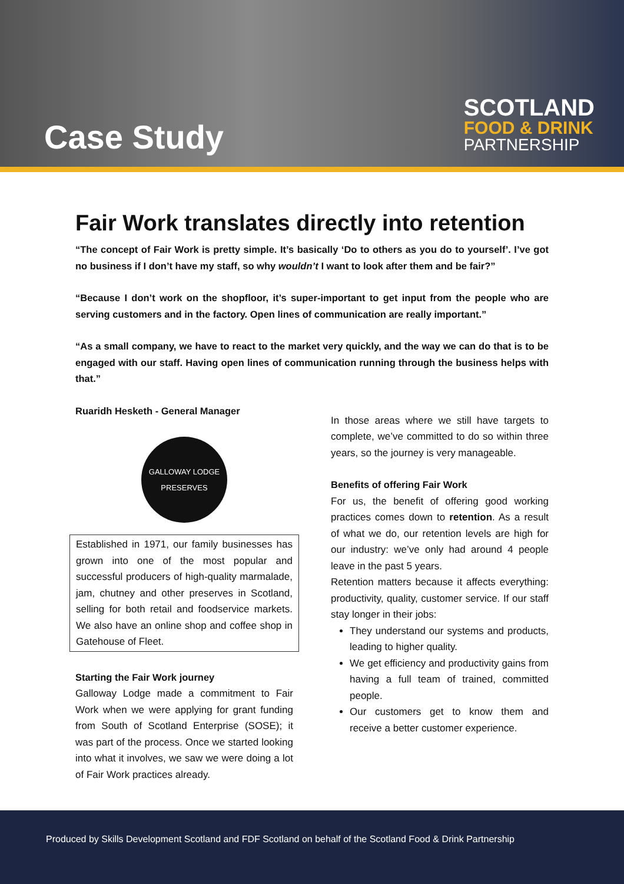Case Study
SCOTLAND
FOOD & DRINK
PARTNERSHIP
Fair Work translates directly into retention
“The concept of Fair Work is pretty simple. It’s basically ‘Do to others as you do to yourself’. I’ve got no business if I don’t have my staff, so why wouldn’t I want to look after them and be fair?”
“Because I don’t work on the shopfloor, it’s super-important to get input from the people who are serving customers and in the factory. Open lines of communication are really important.”
“As a small company, we have to react to the market very quickly, and the way we can do that is to be engaged with our staff. Having open lines of communication running through the business helps with that.”
Ruaridh Hesketh - General Manager
GALLOWAY LODGE
PRESERVES
Established in 1971, our family businesses has grown into one of the most popular and successful producers of high-quality marmalade, jam, chutney and other preserves in Scotland, selling for both retail and foodservice markets. We also have an online shop and coffee shop in Gatehouse of Fleet.
Starting the Fair Work journey
Galloway Lodge made a commitment to Fair Work when we were applying for grant funding from South of Scotland Enterprise (SOSE); it was part of the process. Once we started looking into what it involves, we saw we were doing a lot of Fair Work practices already.
In those areas where we still have targets to complete, we’ve committed to do so within three years, so the journey is very manageable.
Benefits of offering Fair Work
For us, the benefit of offering good working practices comes down to retention. As a result of what we do, our retention levels are high for our industry: we’ve only had around 4 people leave in the past 5 years.
Retention matters because it affects everything: productivity, quality, customer service. If our staff stay longer in their jobs:
They understand our systems and products, leading to higher quality.
We get efficiency and productivity gains from having a full team of trained, committed people.
Our customers get to know them and receive a better customer experience.
Produced by Skills Development Scotland and FDF Scotland on behalf of the Scotland Food & Drink Partnership